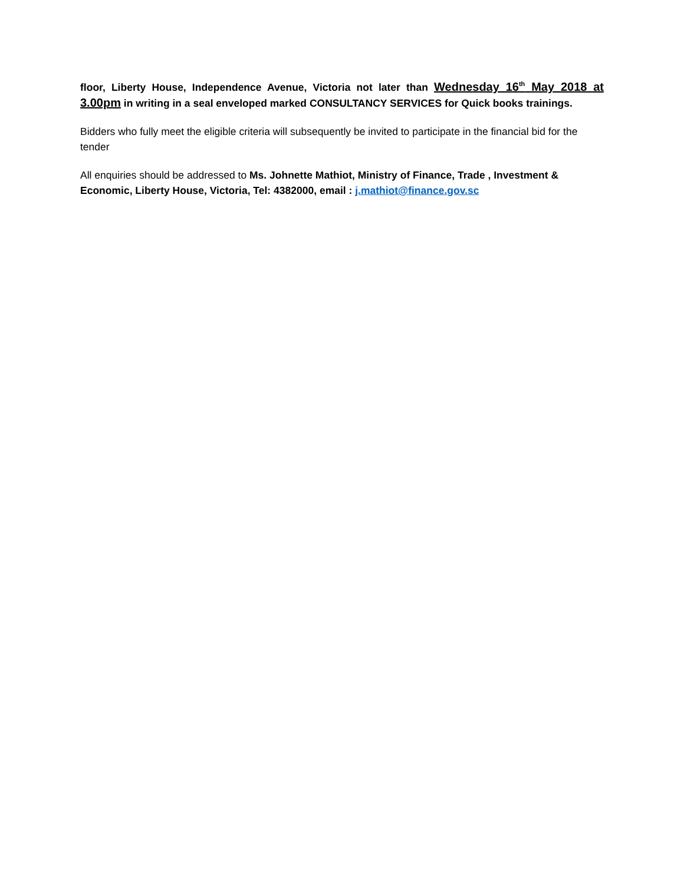floor, Liberty House, Independence Avenue, Victoria not later than Wednesday 16<sup>th</sup> May 2018 at 3.00pm in writing in a seal enveloped marked CONSULTANCY SERVICES for Quick books trainings.
Bidders who fully meet the eligible criteria will subsequently be invited to participate in the financial bid for the tender
All enquiries should be addressed to Ms. Johnette Mathiot, Ministry of Finance, Trade , Investment & Economic, Liberty House, Victoria, Tel: 4382000, email : j.mathiot@finance.gov.sc